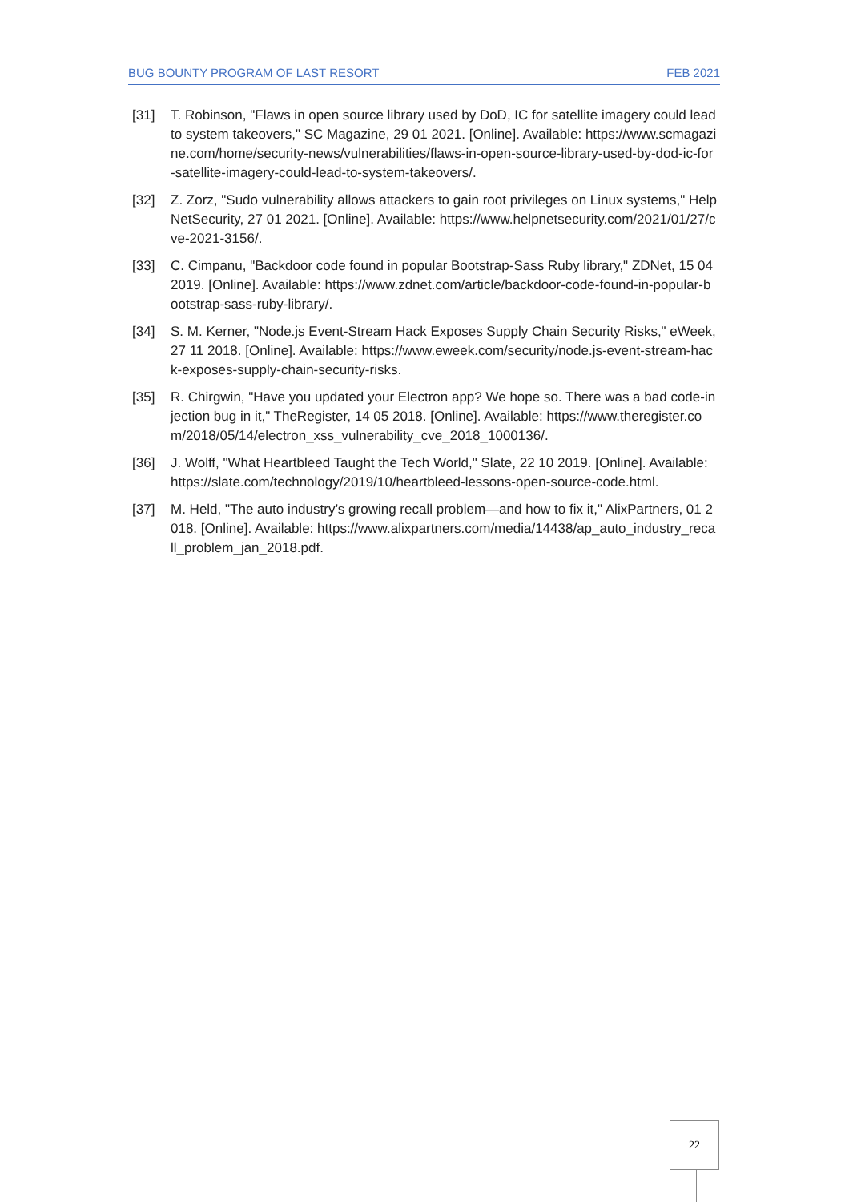BUG BOUNTY PROGRAM OF LAST RESORT FEB 2021
[31] T. Robinson, "Flaws in open source library used by DoD, IC for satellite imagery could lead to system takeovers," SC Magazine, 29 01 2021. [Online]. Available: https://www.scmagazine.com/home/security-news/vulnerabilities/flaws-in-open-source-library-used-by-dod-ic-for-satellite-imagery-could-lead-to-system-takeovers/.
[32] Z. Zorz, "Sudo vulnerability allows attackers to gain root privileges on Linux systems," HelpNetSecurity, 27 01 2021. [Online]. Available: https://www.helpnetsecurity.com/2021/01/27/cve-2021-3156/.
[33] C. Cimpanu, "Backdoor code found in popular Bootstrap-Sass Ruby library," ZDNet, 15 04 2019. [Online]. Available: https://www.zdnet.com/article/backdoor-code-found-in-popular-bootstrap-sass-ruby-library/.
[34] S. M. Kerner, "Node.js Event-Stream Hack Exposes Supply Chain Security Risks," eWeek, 27 11 2018. [Online]. Available: https://www.eweek.com/security/node.js-event-stream-hack-exposes-supply-chain-security-risks.
[35] R. Chirgwin, "Have you updated your Electron app? We hope so. There was a bad code-injection bug in it," TheRegister, 14 05 2018. [Online]. Available: https://www.theregister.com/2018/05/14/electron_xss_vulnerability_cve_2018_1000136/.
[36] J. Wolff, "What Heartbleed Taught the Tech World," Slate, 22 10 2019. [Online]. Available: https://slate.com/technology/2019/10/heartbleed-lessons-open-source-code.html.
[37] M. Held, "The auto industry’s growing recall problem—and how to fix it," AlixPartners, 01 2018. [Online]. Available: https://www.alixpartners.com/media/14438/ap_auto_industry_recall_problem_jan_2018.pdf.
22